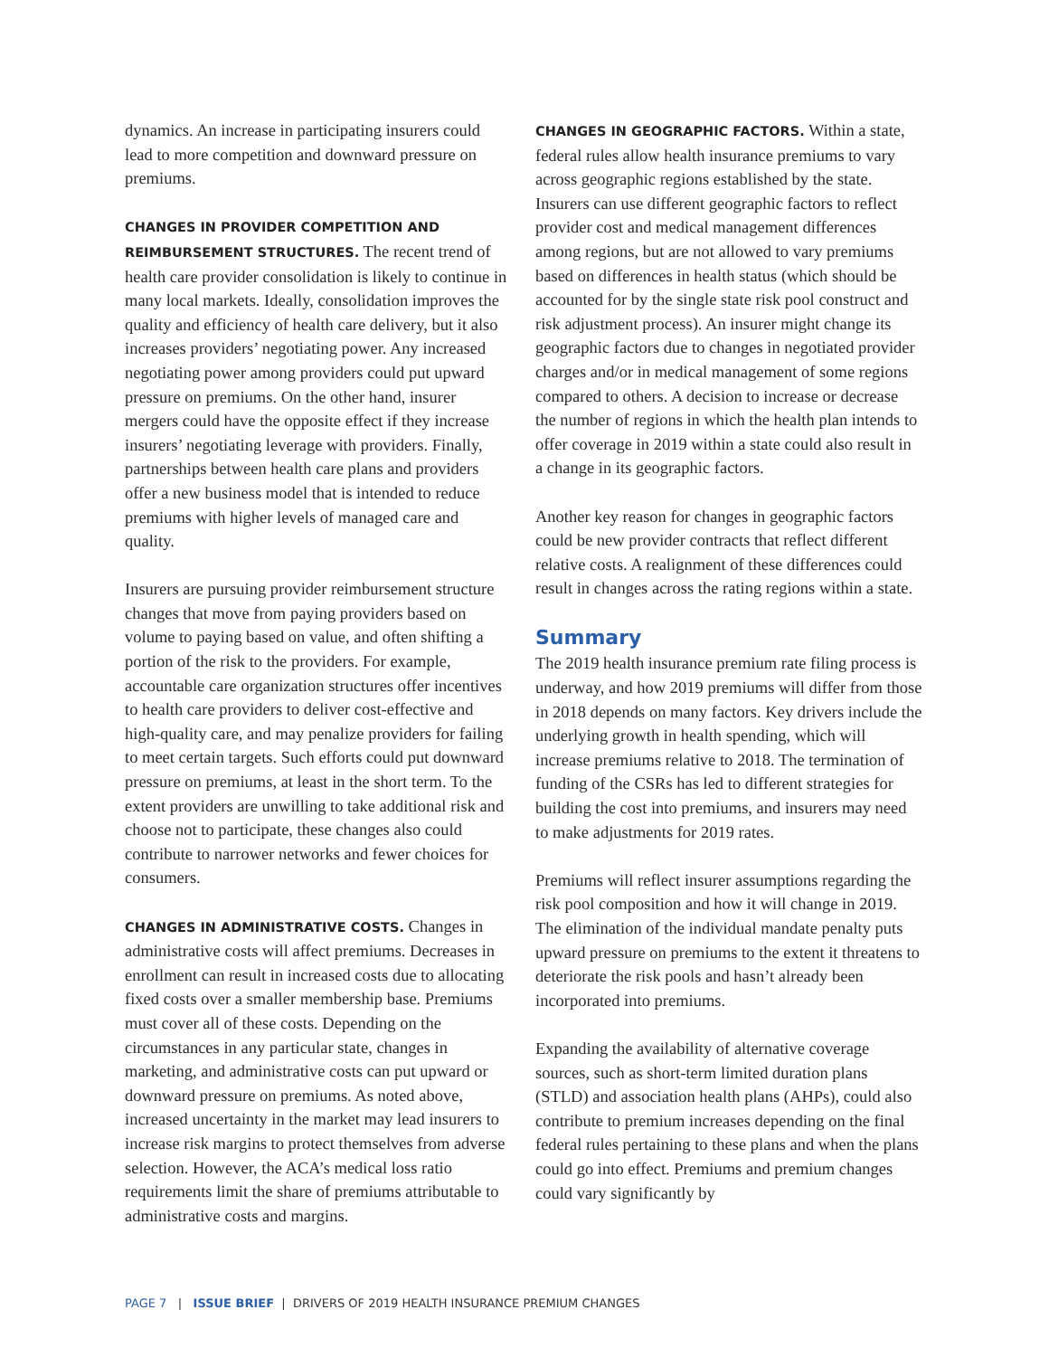dynamics. An increase in participating insurers could lead to more competition and downward pressure on premiums.
CHANGES IN PROVIDER COMPETITION AND REIMBURSEMENT STRUCTURES. The recent trend of health care provider consolidation is likely to continue in many local markets. Ideally, consolidation improves the quality and efficiency of health care delivery, but it also increases providers’ negotiating power. Any increased negotiating power among providers could put upward pressure on premiums. On the other hand, insurer mergers could have the opposite effect if they increase insurers’ negotiating leverage with providers. Finally, partnerships between health care plans and providers offer a new business model that is intended to reduce premiums with higher levels of managed care and quality.
Insurers are pursuing provider reimbursement structure changes that move from paying providers based on volume to paying based on value, and often shifting a portion of the risk to the providers. For example, accountable care organization structures offer incentives to health care providers to deliver cost-effective and high-quality care, and may penalize providers for failing to meet certain targets. Such efforts could put downward pressure on premiums, at least in the short term. To the extent providers are unwilling to take additional risk and choose not to participate, these changes also could contribute to narrower networks and fewer choices for consumers.
CHANGES IN ADMINISTRATIVE COSTS. Changes in administrative costs will affect premiums. Decreases in enrollment can result in increased costs due to allocating fixed costs over a smaller membership base. Premiums must cover all of these costs. Depending on the circumstances in any particular state, changes in marketing, and administrative costs can put upward or downward pressure on premiums. As noted above, increased uncertainty in the market may lead insurers to increase risk margins to protect themselves from adverse selection. However, the ACA’s medical loss ratio requirements limit the share of premiums attributable to administrative costs and margins.
CHANGES IN GEOGRAPHIC FACTORS. Within a state, federal rules allow health insurance premiums to vary across geographic regions established by the state. Insurers can use different geographic factors to reflect provider cost and medical management differences among regions, but are not allowed to vary premiums based on differences in health status (which should be accounted for by the single state risk pool construct and risk adjustment process). An insurer might change its geographic factors due to changes in negotiated provider charges and/or in medical management of some regions compared to others. A decision to increase or decrease the number of regions in which the health plan intends to offer coverage in 2019 within a state could also result in a change in its geographic factors.
Another key reason for changes in geographic factors could be new provider contracts that reflect different relative costs. A realignment of these differences could result in changes across the rating regions within a state.
Summary
The 2019 health insurance premium rate filing process is underway, and how 2019 premiums will differ from those in 2018 depends on many factors. Key drivers include the underlying growth in health spending, which will increase premiums relative to 2018. The termination of funding of the CSRs has led to different strategies for building the cost into premiums, and insurers may need to make adjustments for 2019 rates.
Premiums will reflect insurer assumptions regarding the risk pool composition and how it will change in 2019. The elimination of the individual mandate penalty puts upward pressure on premiums to the extent it threatens to deteriorate the risk pools and hasn’t already been incorporated into premiums.
Expanding the availability of alternative coverage sources, such as short-term limited duration plans (STLD) and association health plans (AHPs), could also contribute to premium increases depending on the final federal rules pertaining to these plans and when the plans could go into effect. Premiums and premium changes could vary significantly by
PAGE 7 | ISSUE BRIEF | DRIVERS OF 2019 HEALTH INSURANCE PREMIUM CHANGES